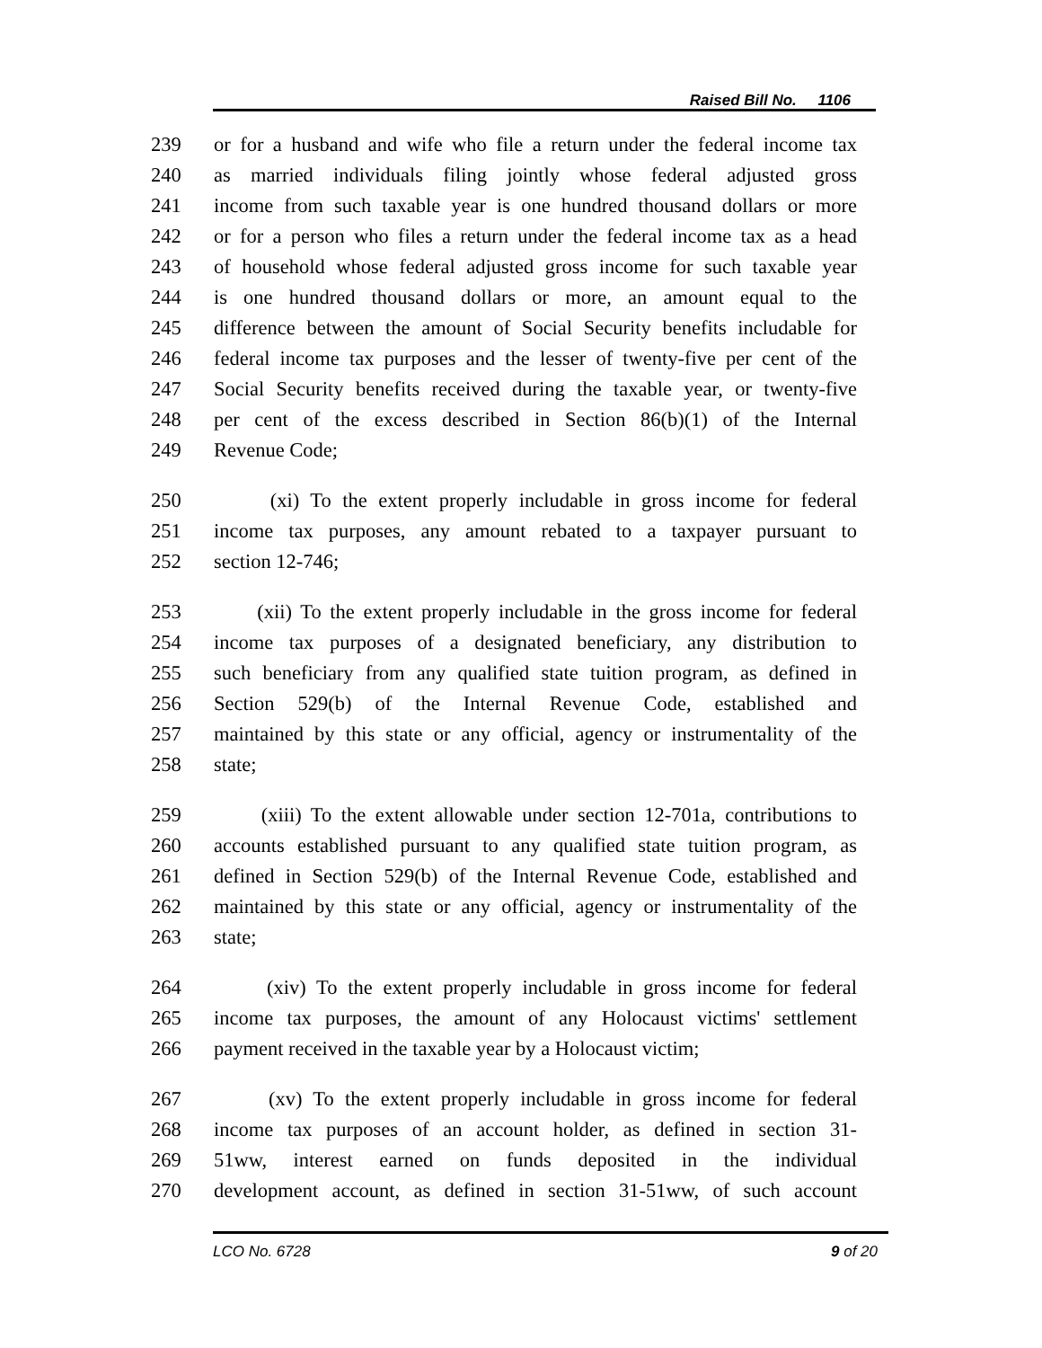Raised Bill No. 1106
239 or for a husband and wife who file a return under the federal income tax
240 as married individuals filing jointly whose federal adjusted gross
241 income from such taxable year is one hundred thousand dollars or more
242 or for a person who files a return under the federal income tax as a head
243 of household whose federal adjusted gross income for such taxable year
244 is one hundred thousand dollars or more, an amount equal to the
245 difference between the amount of Social Security benefits includable for
246 federal income tax purposes and the lesser of twenty-five per cent of the
247 Social Security benefits received during the taxable year, or twenty-five
248 per cent of the excess described in Section 86(b)(1) of the Internal
249 Revenue Code;
250 (xi) To the extent properly includable in gross income for federal
251 income tax purposes, any amount rebated to a taxpayer pursuant to
252 section 12-746;
253 (xii) To the extent properly includable in the gross income for federal
254 income tax purposes of a designated beneficiary, any distribution to
255 such beneficiary from any qualified state tuition program, as defined in
256 Section 529(b) of the Internal Revenue Code, established and
257 maintained by this state or any official, agency or instrumentality of the
258 state;
259 (xiii) To the extent allowable under section 12-701a, contributions to
260 accounts established pursuant to any qualified state tuition program, as
261 defined in Section 529(b) of the Internal Revenue Code, established and
262 maintained by this state or any official, agency or instrumentality of the
263 state;
264 (xiv) To the extent properly includable in gross income for federal
265 income tax purposes, the amount of any Holocaust victims' settlement
266 payment received in the taxable year by a Holocaust victim;
267 (xv) To the extent properly includable in gross income for federal
268 income tax purposes of an account holder, as defined in section 31-
269 51ww, interest earned on funds deposited in the individual
270 development account, as defined in section 31-51ww, of such account
LCO No. 6728 9 of 20